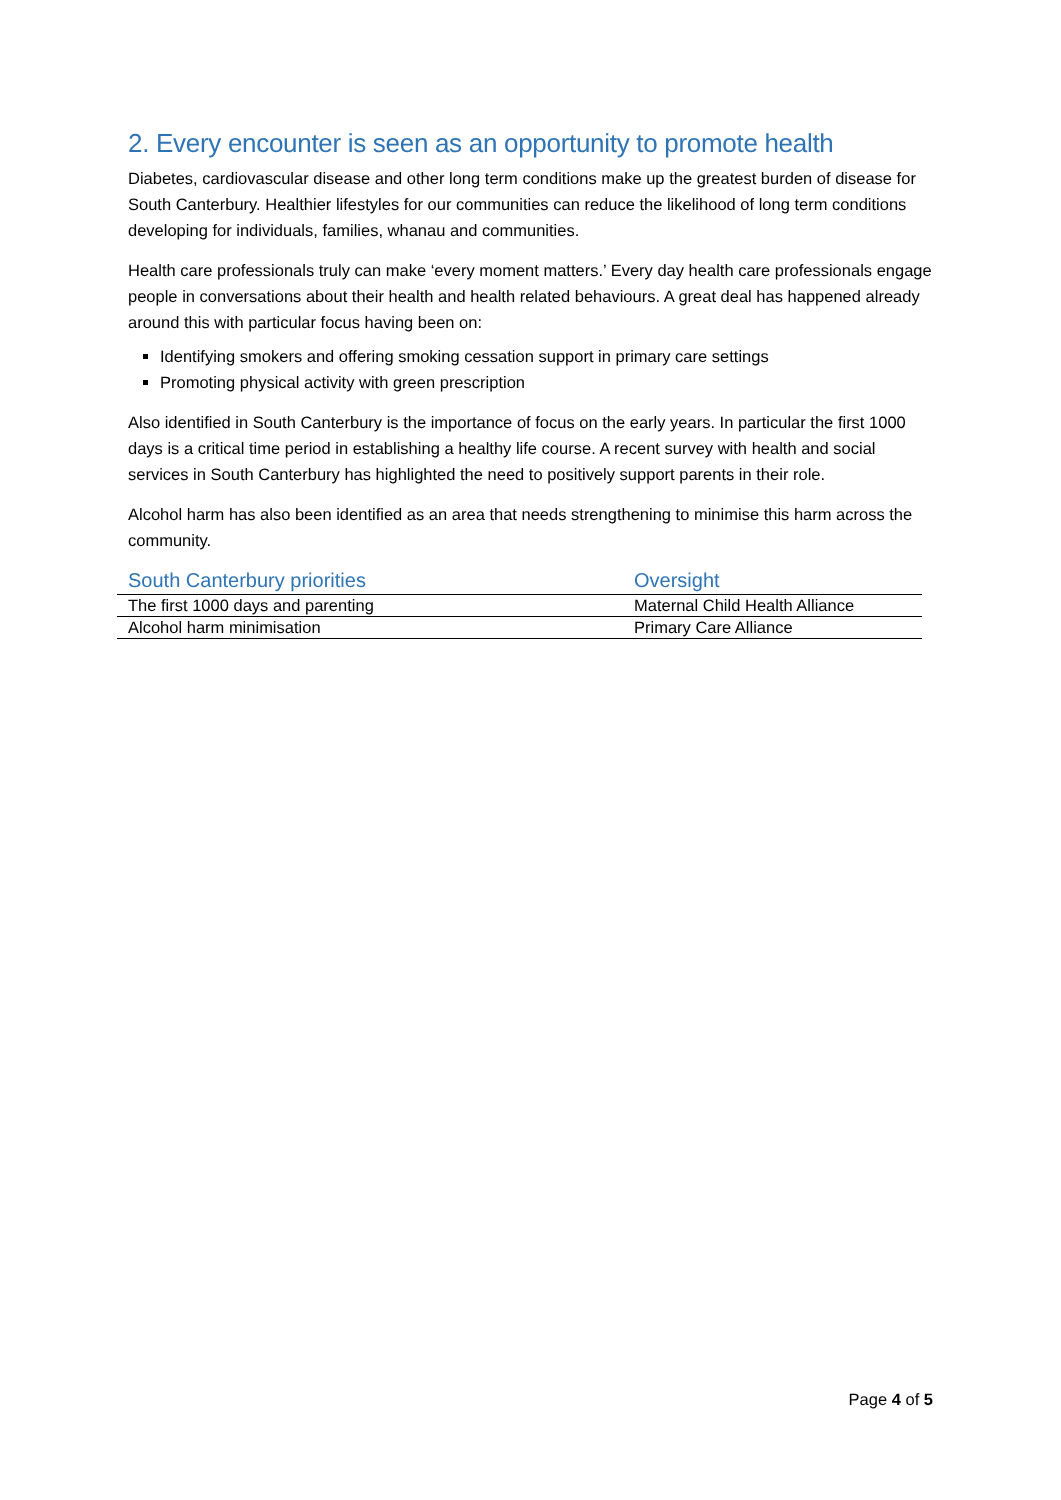2. Every encounter is seen as an opportunity to promote health
Diabetes, cardiovascular disease and other long term conditions make up the greatest burden of disease for South Canterbury. Healthier lifestyles for our communities can reduce the likelihood of long term conditions developing for individuals, families, whanau and communities.
Health care professionals truly can make ‘every moment matters.’ Every day health care professionals engage people in conversations about their health and health related behaviours. A great deal has happened already around this with particular focus having been on:
Identifying smokers and offering smoking cessation support in primary care settings
Promoting physical activity with green prescription
Also identified in South Canterbury is the importance of focus on the early years. In particular the first 1000 days is a critical time period in establishing a healthy life course. A recent survey with health and social services in South Canterbury has highlighted the need to positively support parents in their role.
Alcohol harm has also been identified as an area that needs strengthening to minimise this harm across the community.
| South Canterbury priorities | Oversight |
| --- | --- |
| The first 1000 days and parenting | Maternal Child Health Alliance |
| Alcohol harm minimisation | Primary Care Alliance |
Page 4 of 5